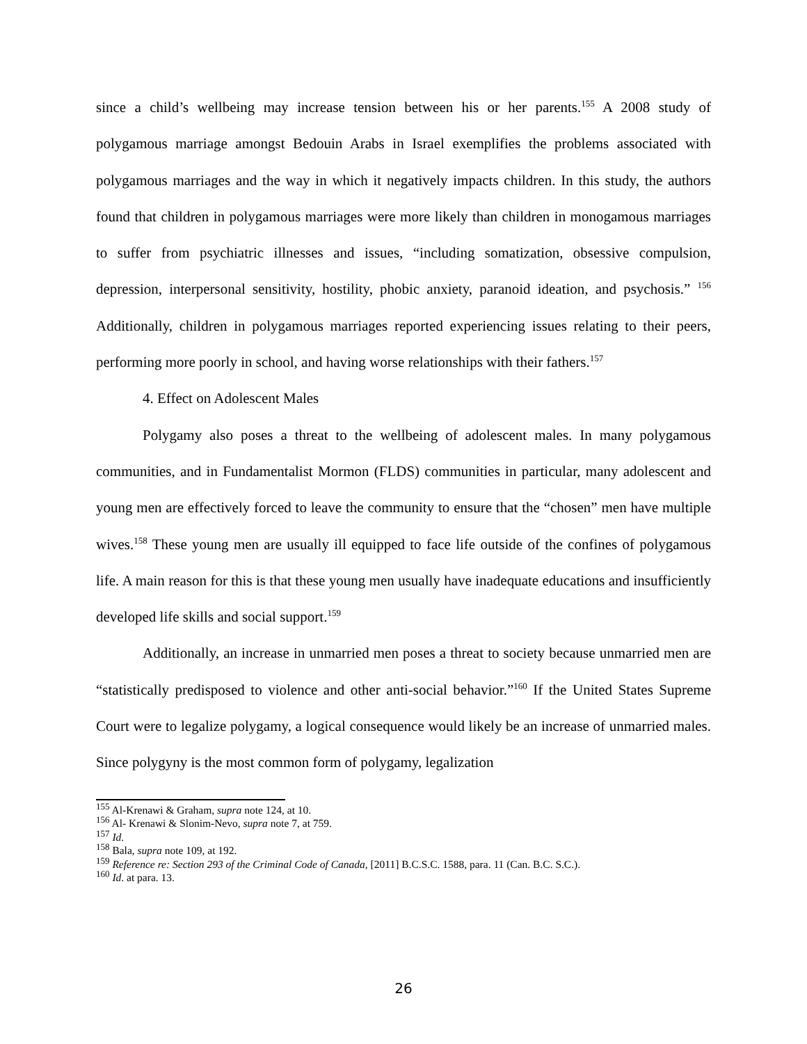since a child’s wellbeing may increase tension between his or her parents.<sup>155</sup> A 2008 study of polygamous marriage amongst Bedouin Arabs in Israel exemplifies the problems associated with polygamous marriages and the way in which it negatively impacts children. In this study, the authors found that children in polygamous marriages were more likely than children in monogamous marriages to suffer from psychiatric illnesses and issues, “including somatization, obsessive compulsion, depression, interpersonal sensitivity, hostility, phobic anxiety, paranoid ideation, and psychosis.” <sup>156</sup> Additionally, children in polygamous marriages reported experiencing issues relating to their peers, performing more poorly in school, and having worse relationships with their fathers.<sup>157</sup>
4. Effect on Adolescent Males
Polygamy also poses a threat to the wellbeing of adolescent males. In many polygamous communities, and in Fundamentalist Mormon (FLDS) communities in particular, many adolescent and young men are effectively forced to leave the community to ensure that the “chosen” men have multiple wives.<sup>158</sup> These young men are usually ill equipped to face life outside of the confines of polygamous life. A main reason for this is that these young men usually have inadequate educations and insufficiently developed life skills and social support.<sup>159</sup>
Additionally, an increase in unmarried men poses a threat to society because unmarried men are “statistically predisposed to violence and other anti-social behavior.”<sup>160</sup> If the United States Supreme Court were to legalize polygamy, a logical consequence would likely be an increase of unmarried males. Since polygyny is the most common form of polygamy, legalization
<sup>155</sup> Al-Krenawi & Graham, supra note 124, at 10.
<sup>156</sup> Al- Krenawi & Slonim-Nevo, supra note 7, at 759.
<sup>157</sup> Id.
<sup>158</sup> Bala, supra note 109, at 192.
<sup>159</sup> Reference re: Section 293 of the Criminal Code of Canada, [2011] B.C.S.C. 1588, para. 11 (Can. B.C. S.C.).
<sup>160</sup> Id. at para. 13.
26